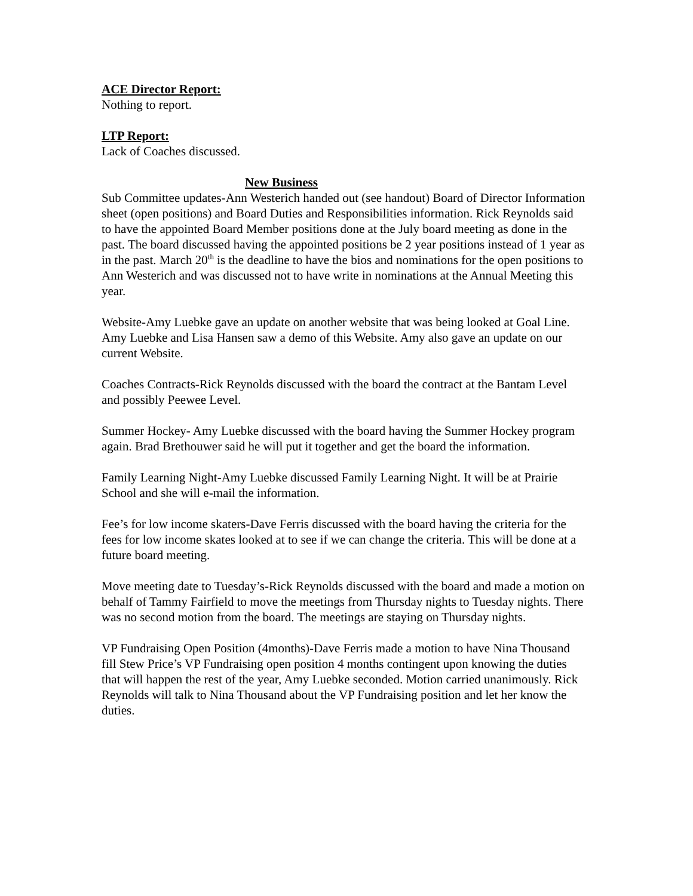ACE Director Report:
Nothing to report.
LTP Report:
Lack of Coaches discussed.
New Business
Sub Committee updates-Ann Westerich handed out (see handout) Board of Director Information sheet (open positions) and Board Duties and Responsibilities information. Rick Reynolds said to have the appointed Board Member positions done at the July board meeting as done in the past. The board discussed having the appointed positions be 2 year positions instead of 1 year as in the past. March 20<sup>th</sup> is the deadline to have the bios and nominations for the open positions to Ann Westerich and was discussed not to have write in nominations at the Annual Meeting this year.
Website-Amy Luebke gave an update on another website that was being looked at Goal Line. Amy Luebke and Lisa Hansen saw a demo of this Website. Amy also gave an update on our current Website.
Coaches Contracts-Rick Reynolds discussed with the board the contract at the Bantam Level and possibly Peewee Level.
Summer Hockey- Amy Luebke discussed with the board having the Summer Hockey program again. Brad Brethouwer said he will put it together and get the board the information.
Family Learning Night-Amy Luebke discussed Family Learning Night. It will be at Prairie School and she will e-mail the information.
Fee’s for low income skaters-Dave Ferris discussed with the board having the criteria for the fees for low income skates looked at to see if we can change the criteria. This will be done at a future board meeting.
Move meeting date to Tuesday’s-Rick Reynolds discussed with the board and made a motion on behalf of Tammy Fairfield to move the meetings from Thursday nights to Tuesday nights. There was no second motion from the board. The meetings are staying on Thursday nights.
VP Fundraising Open Position (4months)-Dave Ferris made a motion to have Nina Thousand fill Stew Price’s VP Fundraising open position 4 months contingent upon knowing the duties that will happen the rest of the year, Amy Luebke seconded. Motion carried unanimously. Rick Reynolds will talk to Nina Thousand about the VP Fundraising position and let her know the duties.